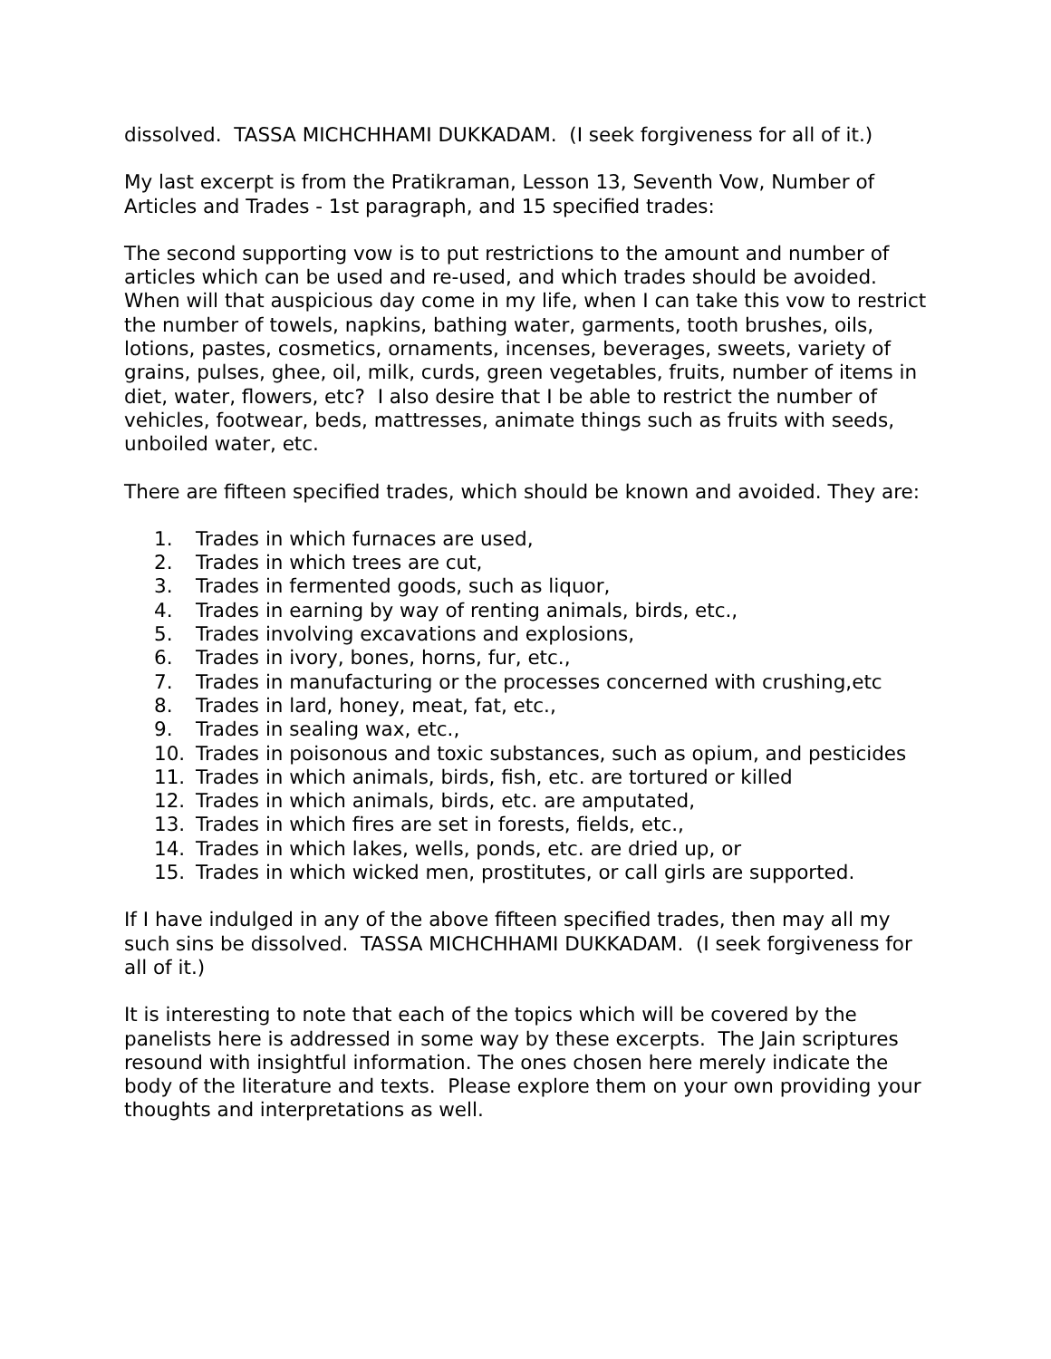dissolved. TASSA MICHCHHAMI DUKKADAM. (I seek forgiveness for all of it.)
My last excerpt is from the Pratikraman, Lesson 13, Seventh Vow, Number of Articles and Trades - 1st paragraph, and 15 specified trades:
The second supporting vow is to put restrictions to the amount and number of articles which can be used and re-used, and which trades should be avoided. When will that auspicious day come in my life, when I can take this vow to restrict the number of towels, napkins, bathing water, garments, tooth brushes, oils, lotions, pastes, cosmetics, ornaments, incenses, beverages, sweets, variety of grains, pulses, ghee, oil, milk, curds, green vegetables, fruits, number of items in diet, water, flowers, etc? I also desire that I be able to restrict the number of vehicles, footwear, beds, mattresses, animate things such as fruits with seeds, unboiled water, etc.
There are fifteen specified trades, which should be known and avoided. They are:
1. Trades in which furnaces are used,
2. Trades in which trees are cut,
3. Trades in fermented goods, such as liquor,
4. Trades in earning by way of renting animals, birds, etc.,
5. Trades involving excavations and explosions,
6. Trades in ivory, bones, horns, fur, etc.,
7. Trades in manufacturing or the processes concerned with crushing,etc
8. Trades in lard, honey, meat, fat, etc.,
9. Trades in sealing wax, etc.,
10. Trades in poisonous and toxic substances, such as opium, and pesticides
11. Trades in which animals, birds, fish, etc. are tortured or killed
12. Trades in which animals, birds, etc. are amputated,
13. Trades in which fires are set in forests, fields, etc.,
14. Trades in which lakes, wells, ponds, etc. are dried up, or
15. Trades in which wicked men, prostitutes, or call girls are supported.
If I have indulged in any of the above fifteen specified trades, then may all my such sins be dissolved. TASSA MICHCHHAMI DUKKADAM. (I seek forgiveness for all of it.)
It is interesting to note that each of the topics which will be covered by the panelists here is addressed in some way by these excerpts. The Jain scriptures resound with insightful information. The ones chosen here merely indicate the body of the literature and texts. Please explore them on your own providing your thoughts and interpretations as well.